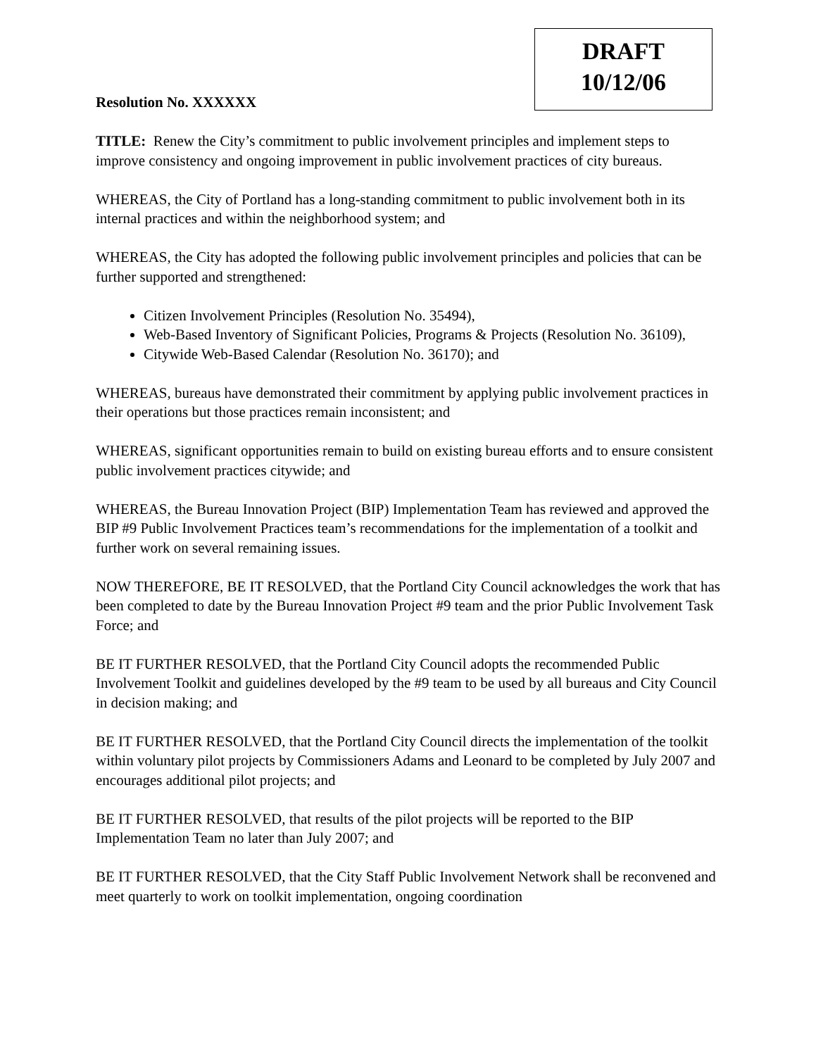DRAFT
10/12/06
Resolution No. XXXXXX
TITLE: Renew the City’s commitment to public involvement principles and implement steps to improve consistency and ongoing improvement in public involvement practices of city bureaus.
WHEREAS, the City of Portland has a long-standing commitment to public involvement both in its internal practices and within the neighborhood system; and
WHEREAS, the City has adopted the following public involvement principles and policies that can be further supported and strengthened:
Citizen Involvement Principles (Resolution No. 35494),
Web-Based Inventory of Significant Policies, Programs & Projects (Resolution No. 36109),
Citywide Web-Based Calendar (Resolution No. 36170); and
WHEREAS, bureaus have demonstrated their commitment by applying public involvement practices in their operations but those practices remain inconsistent; and
WHEREAS, significant opportunities remain to build on existing bureau efforts and to ensure consistent public involvement practices citywide; and
WHEREAS, the Bureau Innovation Project (BIP) Implementation Team has reviewed and approved the BIP #9 Public Involvement Practices team’s recommendations for the implementation of a toolkit and further work on several remaining issues.
NOW THEREFORE, BE IT RESOLVED, that the Portland City Council acknowledges the work that has been completed to date by the Bureau Innovation Project #9 team and the prior Public Involvement Task Force; and
BE IT FURTHER RESOLVED, that the Portland City Council adopts the recommended Public Involvement Toolkit and guidelines developed by the #9 team to be used by all bureaus and City Council in decision making; and
BE IT FURTHER RESOLVED, that the Portland City Council directs the implementation of the toolkit within voluntary pilot projects by Commissioners Adams and Leonard to be completed by July 2007 and encourages additional pilot projects; and
BE IT FURTHER RESOLVED, that results of the pilot projects will be reported to the BIP Implementation Team no later than July 2007; and
BE IT FURTHER RESOLVED, that the City Staff Public Involvement Network shall be reconvened and meet quarterly to work on toolkit implementation, ongoing coordination